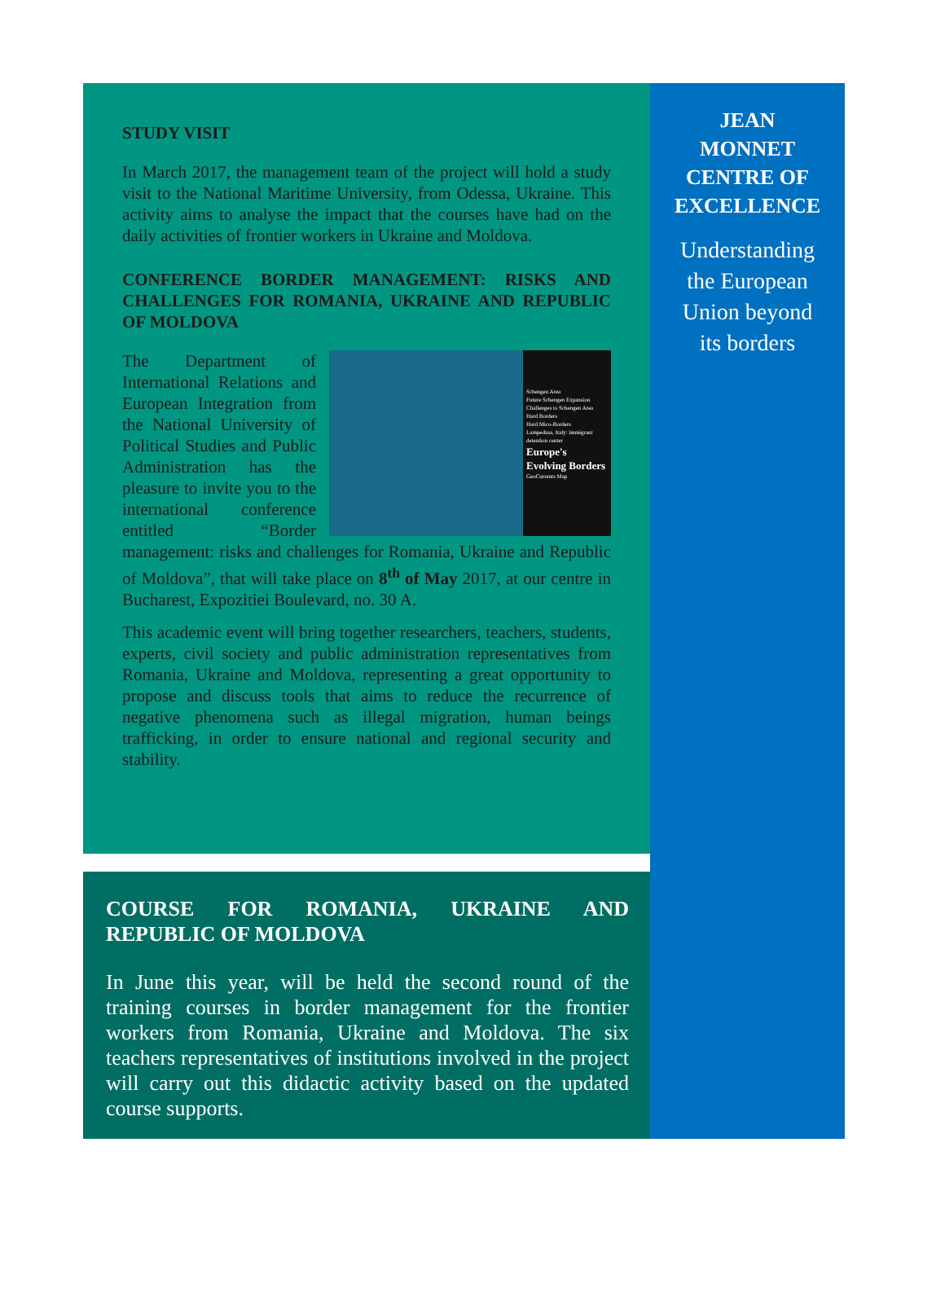STUDY VISIT
In March 2017, the management team of the project will hold a study visit to the National Maritime University, from Odessa, Ukraine. This activity aims to analyse the impact that the courses have had on the daily activities of frontier workers in Ukraine and Moldova.
CONFERENCE BORDER MANAGEMENT: RISKS AND CHALLENGES FOR ROMANIA, UKRAINE AND REPUBLIC OF MOLDOVA
Schengen Area
Future Schengen Expansion
Challenges to Schengen Area
Hard Borders
Hard Mico-Borders
Lampedusa, Italy: immigrant detention center
Europe's Evolving Borders
GeoCurrents Map
The Department of International Relations and European Integration from the National University of Political Studies and Public Administration has the pleasure to invite you to the international conference entitled “Border management: risks and challenges for Romania, Ukraine and Republic of Moldova”, that will take place on 8<sup>th</sup> of May 2017, at our centre in Bucharest, Expozitiei Boulevard, no. 30 A.
This academic event will bring together researchers, teachers, students, experts, civil society and public administration representatives from Romania, Ukraine and Moldova, representing a great opportunity to propose and discuss tools that aims to reduce the recurrence of negative phenomena such as illegal migration, human beings trafficking, in order to ensure national and regional security and stability.
COURSE FOR ROMANIA, UKRAINE AND REPUBLIC OF MOLDOVA
In June this year, will be held the second round of the training courses in border management for the frontier workers from Romania, Ukraine and Moldova. The six teachers representatives of institutions involved in the project will carry out this didactic activity based on the updated course supports.
JEAN
MONNET
CENTRE OF
EXCELLENCE
Understanding
the European
Union beyond
its borders